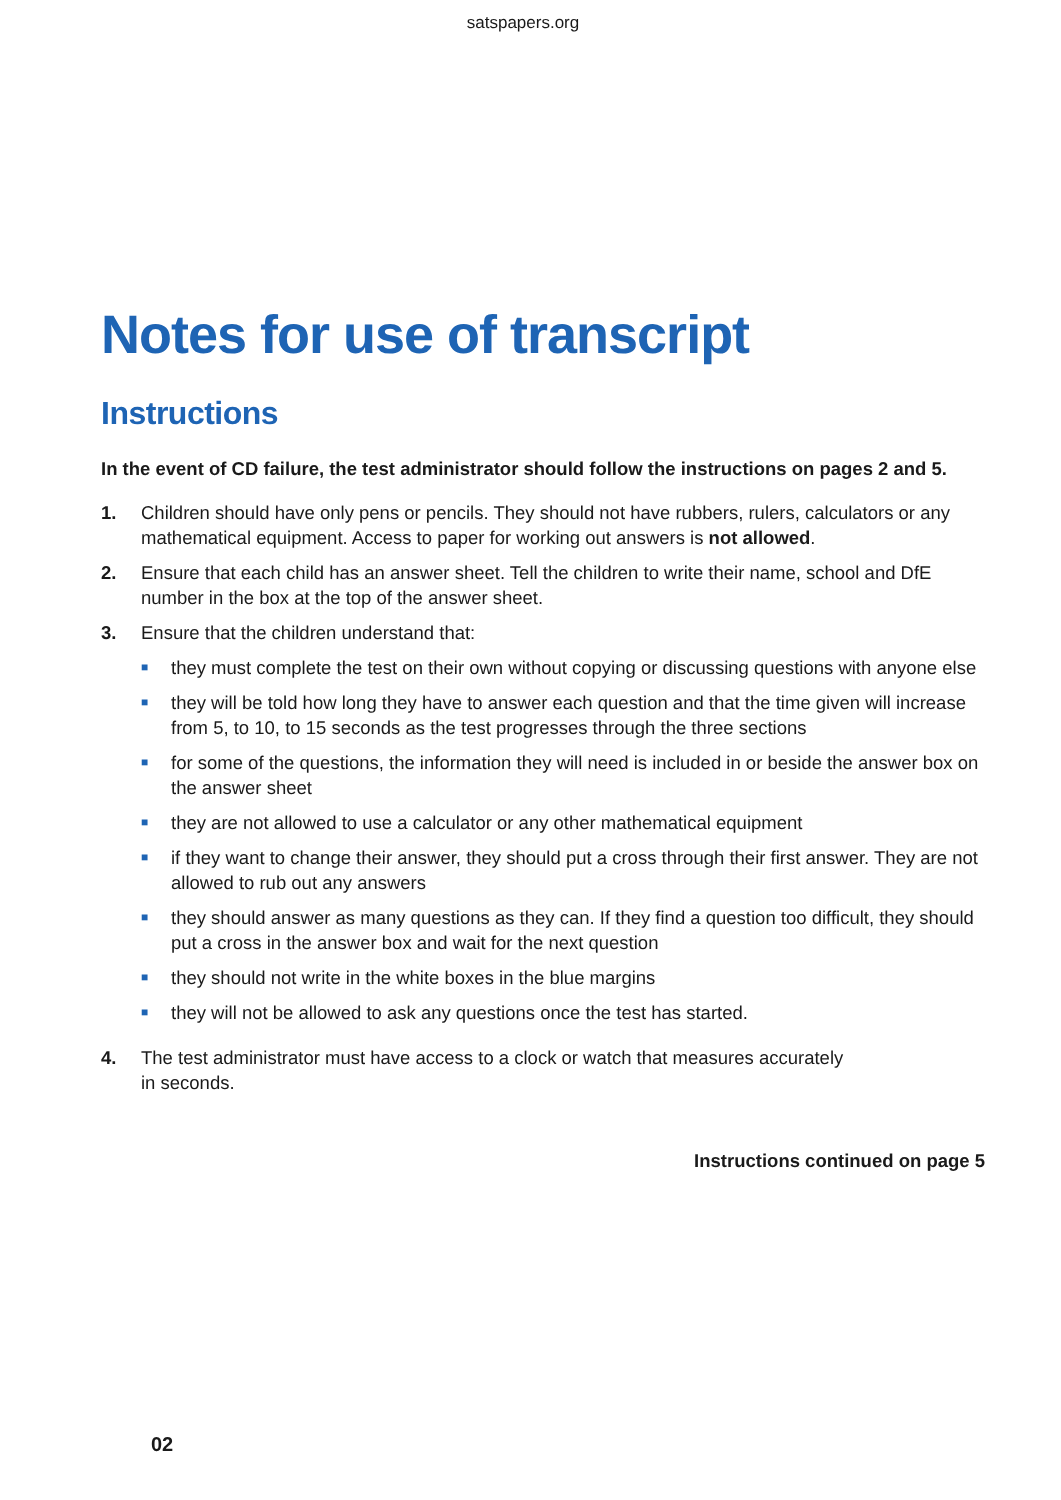satspapers.org
Notes for use of transcript
Instructions
In the event of CD failure, the test administrator should follow the instructions on pages 2 and 5.
1. Children should have only pens or pencils. They should not have rubbers, rulers, calculators or any mathematical equipment. Access to paper for working out answers is not allowed.
2. Ensure that each child has an answer sheet. Tell the children to write their name, school and DfE number in the box at the top of the answer sheet.
3. Ensure that the children understand that:
■
they must complete the test on their own without copying or discussing questions with anyone else
■
they will be told how long they have to answer each question and that the time given will increase from 5, to 10, to 15 seconds as the test progresses through the three sections
■
for some of the questions, the information they will need is included in or beside the answer box on the answer sheet
■
they are not allowed to use a calculator or any other mathematical equipment
■
if they want to change their answer, they should put a cross through their first answer. They are not allowed to rub out any answers
■
they should answer as many questions as they can. If they find a question too difficult, they should put a cross in the answer box and wait for the next question
■
they should not write in the white boxes in the blue margins
■
they will not be allowed to ask any questions once the test has started.
4. The test administrator must have access to a clock or watch that measures accurately
in seconds.
Instructions continued on page 5
02